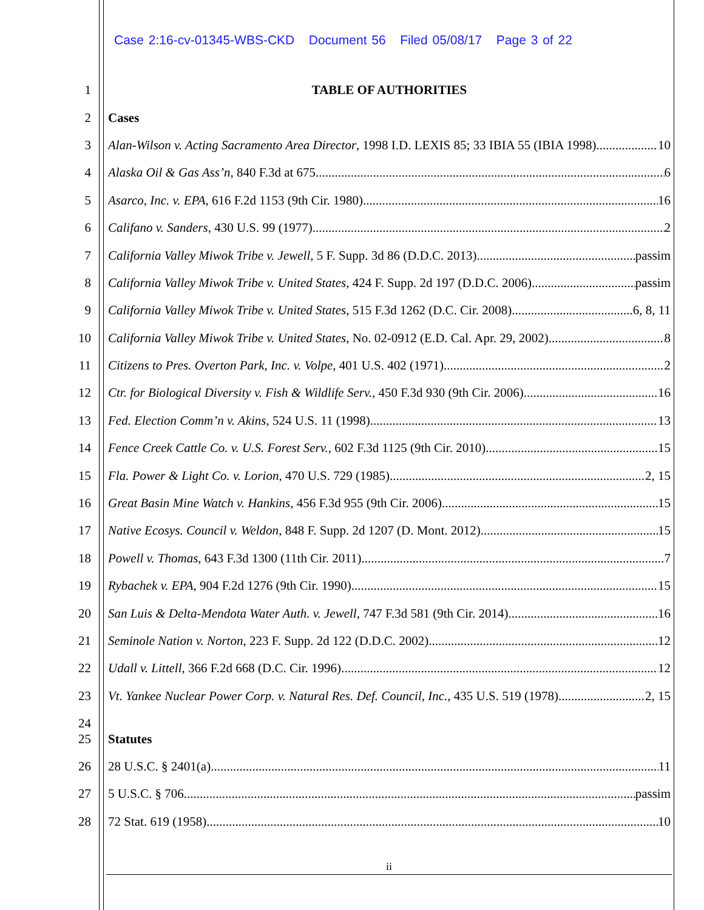Case 2:16-cv-01345-WBS-CKD Document 56 Filed 05/08/17 Page 3 of 22
1 TABLE OF AUTHORITIES
2 Cases
3 Alan-Wilson v. Acting Sacramento Area Director, 1998 I.D. LEXIS 85; 33 IBIA 55 (IBIA 1998) 10
4 Alaska Oil & Gas Ass’n, 840 F.3d at 675 6
5 Asarco, Inc. v. EPA, 616 F.2d 1153 (9th Cir. 1980) 16
6 Califano v. Sanders, 430 U.S. 99 (1977) 2
7 California Valley Miwok Tribe v. Jewell, 5 F. Supp. 3d 86 (D.D.C. 2013) passim
8 California Valley Miwok Tribe v. United States, 424 F. Supp. 2d 197 (D.D.C. 2006) passim
9 California Valley Miwok Tribe v. United States, 515 F.3d 1262 (D.C. Cir. 2008) 6, 8, 11
10 California Valley Miwok Tribe v. United States, No. 02-0912 (E.D. Cal. Apr. 29, 2002) 8
11 Citizens to Pres. Overton Park, Inc. v. Volpe, 401 U.S. 402 (1971) 2
12 Ctr. for Biological Diversity v. Fish & Wildlife Serv., 450 F.3d 930 (9th Cir. 2006) 16
13 Fed. Election Comm’n v. Akins, 524 U.S. 11 (1998) 13
14 Fence Creek Cattle Co. v. U.S. Forest Serv., 602 F.3d 1125 (9th Cir. 2010) 15
15 Fla. Power & Light Co. v. Lorion, 470 U.S. 729 (1985) 2, 15
16 Great Basin Mine Watch v. Hankins, 456 F.3d 955 (9th Cir. 2006) 15
17 Native Ecosys. Council v. Weldon, 848 F. Supp. 2d 1207 (D. Mont. 2012) 15
18 Powell v. Thomas, 643 F.3d 1300 (11th Cir. 2011) 7
19 Rybachek v. EPA, 904 F.2d 1276 (9th Cir. 1990) 15
20 San Luis & Delta-Mendota Water Auth. v. Jewell, 747 F.3d 581 (9th Cir. 2014) 16
21 Seminole Nation v. Norton, 223 F. Supp. 2d 122 (D.D.C. 2002) 12
22 Udall v. Littell, 366 F.2d 668 (D.C. Cir. 1996) 12
23 Vt. Yankee Nuclear Power Corp. v. Natural Res. Def. Council, Inc., 435 U.S. 519 (1978) 2, 15
24
25 Statutes
26 28 U.S.C. § 2401(a) 11
27 5 U.S.C. § 706 passim
28 72 Stat. 619 (1958) 10
ii